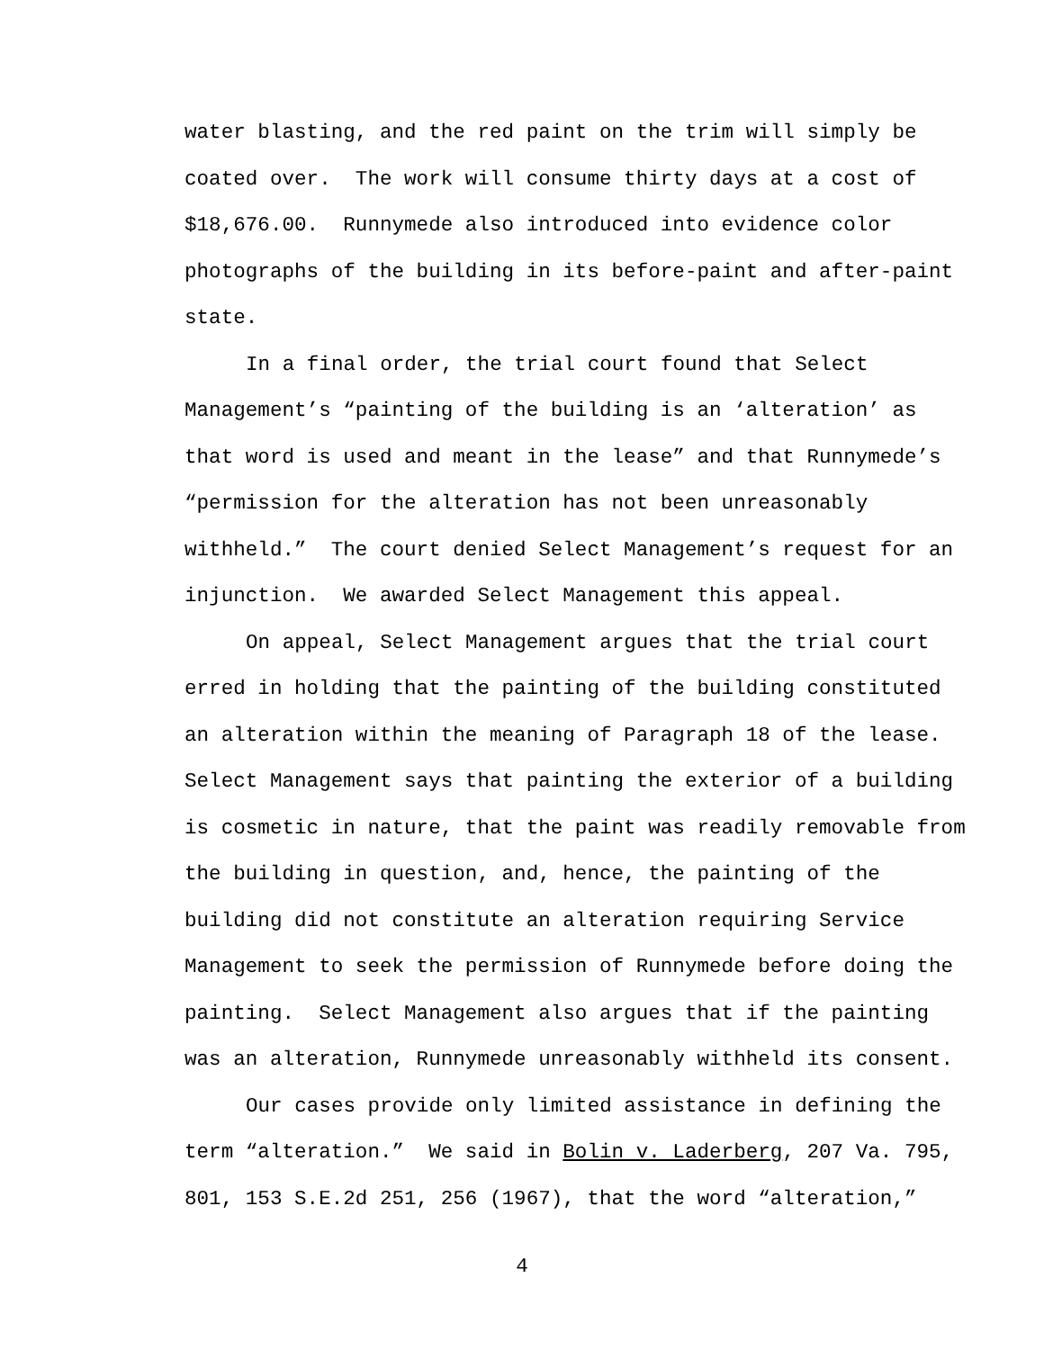water blasting, and the red paint on the trim will simply be
coated over. The work will consume thirty days at a cost of
$18,676.00. Runnymede also introduced into evidence color
photographs of the building in its before-paint and after-paint
state.
In a final order, the trial court found that Select
Management’s “painting of the building is an ‘alteration’ as
that word is used and meant in the lease” and that Runnymede’s
“permission for the alteration has not been unreasonably
withheld.” The court denied Select Management’s request for an
injunction. We awarded Select Management this appeal.
On appeal, Select Management argues that the trial court
erred in holding that the painting of the building constituted
an alteration within the meaning of Paragraph 18 of the lease.
Select Management says that painting the exterior of a building
is cosmetic in nature, that the paint was readily removable from
the building in question, and, hence, the painting of the
building did not constitute an alteration requiring Service
Management to seek the permission of Runnymede before doing the
painting. Select Management also argues that if the painting
was an alteration, Runnymede unreasonably withheld its consent.
Our cases provide only limited assistance in defining the
term “alteration.” We said in Bolin v. Laderberg, 207 Va. 795,
801, 153 S.E.2d 251, 256 (1967), that the word “alteration,”
4